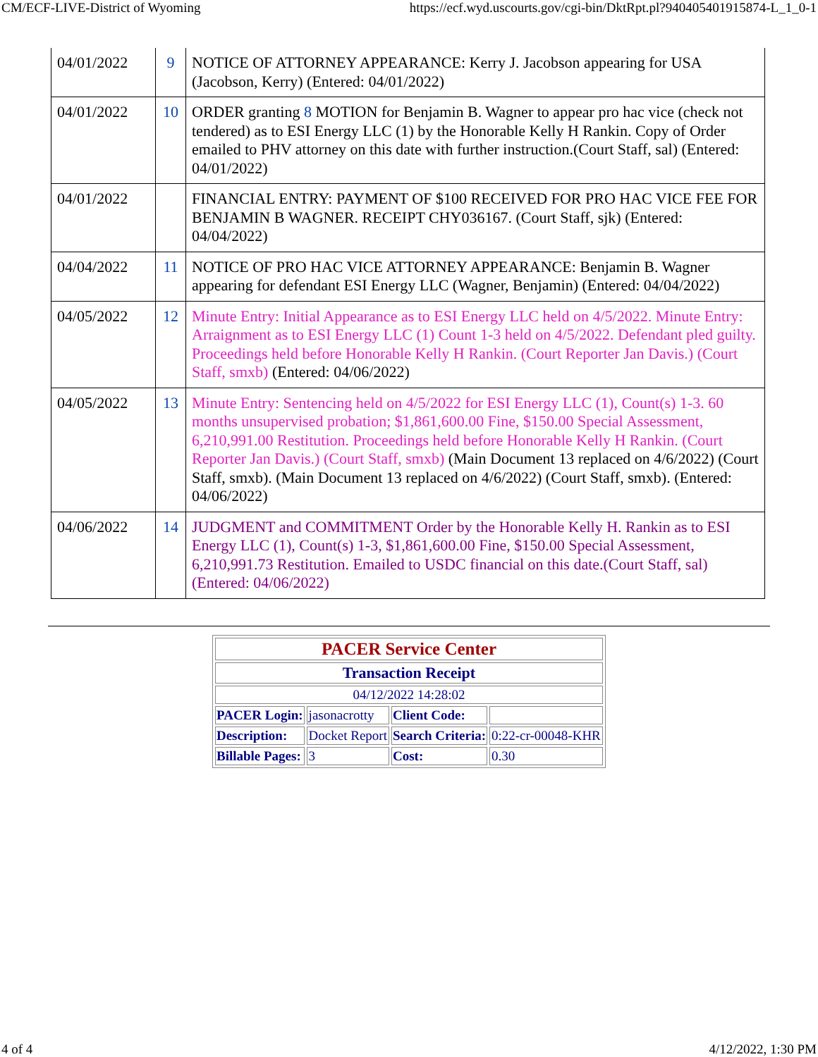CM/ECF-LIVE-District of Wyoming https://ecf.wyd.uscourts.gov/cgi-bin/DktRpt.pl?940405401915874-L_1_0-1
| 04/01/2022 | 9 | NOTICE OF ATTORNEY APPEARANCE: Kerry J. Jacobson appearing for USA (Jacobson, Kerry) (Entered: 04/01/2022) |
| 04/01/2022 | 10 | ORDER granting 8 MOTION for Benjamin B. Wagner to appear pro hac vice (check not tendered) as to ESI Energy LLC (1) by the Honorable Kelly H Rankin. Copy of Order emailed to PHV attorney on this date with further instruction.(Court Staff, sal) (Entered: 04/01/2022) |
| 04/01/2022 | | FINANCIAL ENTRY: PAYMENT OF $100 RECEIVED FOR PRO HAC VICE FEE FOR BENJAMIN B WAGNER. RECEIPT CHY036167. (Court Staff, sjk) (Entered: 04/04/2022) |
| 04/04/2022 | 11 | NOTICE OF PRO HAC VICE ATTORNEY APPEARANCE: Benjamin B. Wagner appearing for defendant ESI Energy LLC (Wagner, Benjamin) (Entered: 04/04/2022) |
| 04/05/2022 | 12 | Minute Entry: Initial Appearance as to ESI Energy LLC held on 4/5/2022. Minute Entry: Arraignment as to ESI Energy LLC (1) Count 1-3 held on 4/5/2022. Defendant pled guilty. Proceedings held before Honorable Kelly H Rankin. (Court Reporter Jan Davis.) (Court Staff, smxb) (Entered: 04/06/2022) |
| 04/05/2022 | 13 | Minute Entry: Sentencing held on 4/5/2022 for ESI Energy LLC (1), Count(s) 1-3. 60 months unsupervised probation; $1,861,600.00 Fine, $150.00 Special Assessment, 6,210,991.00 Restitution. Proceedings held before Honorable Kelly H Rankin. (Court Reporter Jan Davis.) (Court Staff, smxb) (Main Document 13 replaced on 4/6/2022) (Court Staff, smxb). (Main Document 13 replaced on 4/6/2022) (Court Staff, smxb). (Entered: 04/06/2022) |
| 04/06/2022 | 14 | JUDGMENT and COMMITMENT Order by the Honorable Kelly H. Rankin as to ESI Energy LLC (1), Count(s) 1-3, $1,861,600.00 Fine, $150.00 Special Assessment, 6,210,991.73 Restitution. Emailed to USDC financial on this date.(Court Staff, sal) (Entered: 04/06/2022) |
| PACER Service Center | | | |
| Transaction Receipt | | | |
| 04/12/2022 14:28:02 | | | |
| PACER Login: | jasonacrotty | Client Code: | |
| Description: | Docket Report | Search Criteria: | 0:22-cr-00048-KHR |
| Billable Pages: | 3 | Cost: | 0.30 |
4 of 4 4/12/2022, 1:30 PM